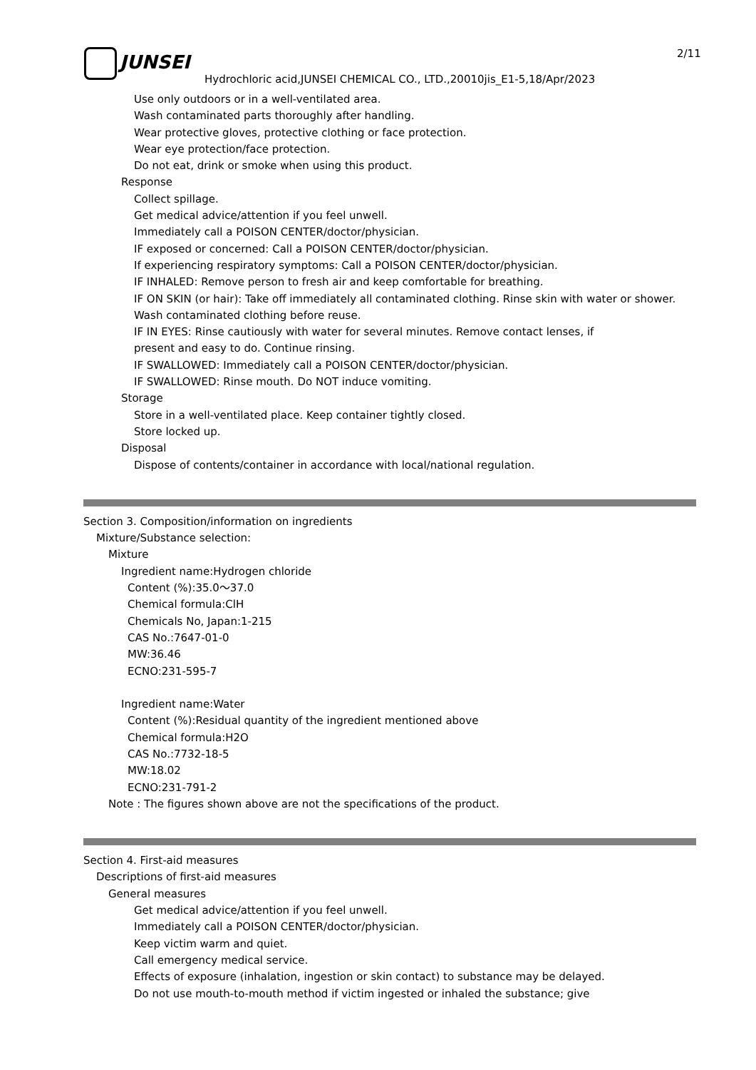2/11
JUNSEI
Hydrochloric acid,JUNSEI CHEMICAL CO., LTD.,20010jis_E1-5,18/Apr/2023
Use only outdoors or in a well-ventilated area.
Wash contaminated parts thoroughly after handling.
Wear protective gloves, protective clothing or face protection.
Wear eye protection/face protection.
Do not eat, drink or smoke when using this product.
Response
Collect spillage.
Get medical advice/attention if you feel unwell.
Immediately call a POISON CENTER/doctor/physician.
IF exposed or concerned: Call a POISON CENTER/doctor/physician.
If experiencing respiratory symptoms: Call a POISON CENTER/doctor/physician.
IF INHALED: Remove person to fresh air and keep comfortable for breathing.
IF ON SKIN (or hair): Take off immediately all contaminated clothing. Rinse skin with water or shower.
Wash contaminated clothing before reuse.
IF IN EYES: Rinse cautiously with water for several minutes. Remove contact lenses, if
present and easy to do. Continue rinsing.
IF SWALLOWED: Immediately call a POISON CENTER/doctor/physician.
IF SWALLOWED: Rinse mouth. Do NOT induce vomiting.
Storage
Store in a well-ventilated place. Keep container tightly closed.
Store locked up.
Disposal
Dispose of contents/container in accordance with local/national regulation.
Section 3. Composition/information on ingredients
Mixture/Substance selection:
Mixture
Ingredient name:Hydrogen chloride
Content (%):35.0～37.0
Chemical formula:ClH
Chemicals No, Japan:1-215
CAS No.:7647-01-0
MW:36.46
ECNO:231-595-7
Ingredient name:Water
Content (%):Residual quantity of the ingredient mentioned above
Chemical formula:H2O
CAS No.:7732-18-5
MW:18.02
ECNO:231-791-2
Note : The figures shown above are not the specifications of the product.
Section 4. First-aid measures
Descriptions of first-aid measures
General measures
Get medical advice/attention if you feel unwell.
Immediately call a POISON CENTER/doctor/physician.
Keep victim warm and quiet.
Call emergency medical service.
Effects of exposure (inhalation, ingestion or skin contact) to substance may be delayed.
Do not use mouth-to-mouth method if victim ingested or inhaled the substance; give